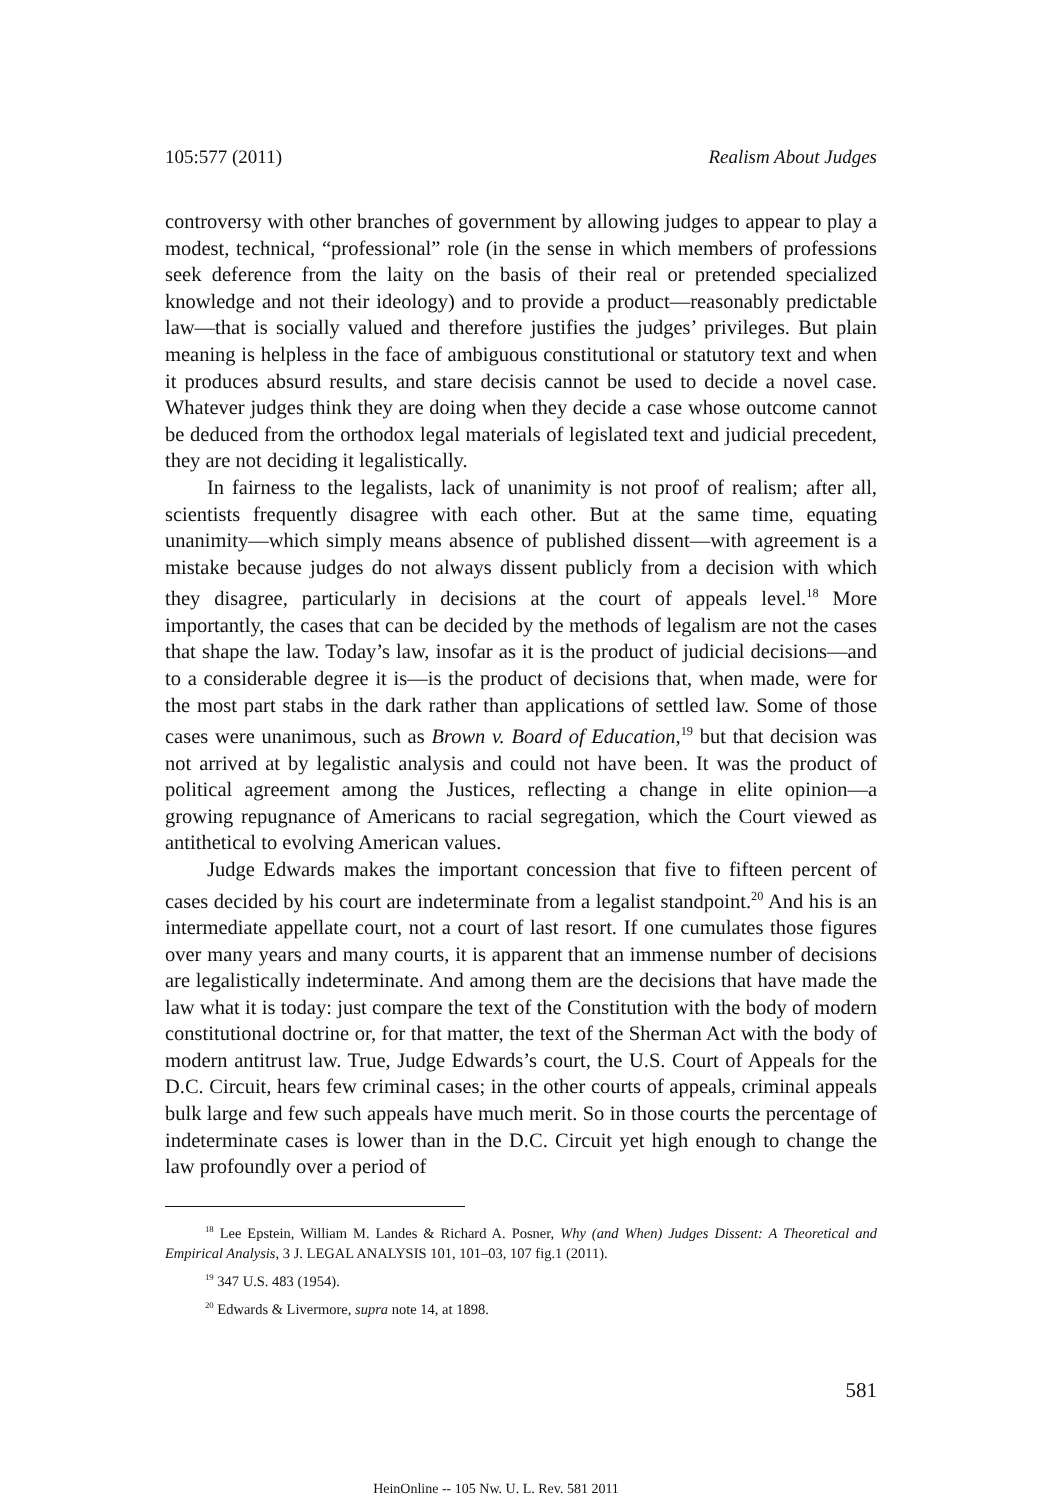105:577 (2011) Realism About Judges
controversy with other branches of government by allowing judges to appear to play a modest, technical, “professional” role (in the sense in which members of professions seek deference from the laity on the basis of their real or pretended specialized knowledge and not their ideology) and to provide a product—reasonably predictable law—that is socially valued and therefore justifies the judges’ privileges. But plain meaning is helpless in the face of ambiguous constitutional or statutory text and when it produces absurd results, and stare decisis cannot be used to decide a novel case. Whatever judges think they are doing when they decide a case whose outcome cannot be deduced from the orthodox legal materials of legislated text and judicial precedent, they are not deciding it legalistically.
In fairness to the legalists, lack of unanimity is not proof of realism; after all, scientists frequently disagree with each other. But at the same time, equating unanimity—which simply means absence of published dissent—with agreement is a mistake because judges do not always dissent publicly from a decision with which they disagree, particularly in decisions at the court of appeals level.<sup>18</sup> More importantly, the cases that can be decided by the methods of legalism are not the cases that shape the law. Today’s law, insofar as it is the product of judicial decisions—and to a considerable degree it is—is the product of decisions that, when made, were for the most part stabs in the dark rather than applications of settled law. Some of those cases were unanimous, such as Brown v. Board of Education,<sup>19</sup> but that decision was not arrived at by legalistic analysis and could not have been. It was the product of political agreement among the Justices, reflecting a change in elite opinion—a growing repugnance of Americans to racial segregation, which the Court viewed as antithetical to evolving American values.
Judge Edwards makes the important concession that five to fifteen percent of cases decided by his court are indeterminate from a legalist standpoint.<sup>20</sup> And his is an intermediate appellate court, not a court of last resort. If one cumulates those figures over many years and many courts, it is apparent that an immense number of decisions are legalistically indeterminate. And among them are the decisions that have made the law what it is today: just compare the text of the Constitution with the body of modern constitutional doctrine or, for that matter, the text of the Sherman Act with the body of modern antitrust law. True, Judge Edwards’s court, the U.S. Court of Appeals for the D.C. Circuit, hears few criminal cases; in the other courts of appeals, criminal appeals bulk large and few such appeals have much merit. So in those courts the percentage of indeterminate cases is lower than in the D.C. Circuit yet high enough to change the law profoundly over a period of
<sup>18</sup> Lee Epstein, William M. Landes & Richard A. Posner, Why (and When) Judges Dissent: A Theoretical and Empirical Analysis, 3 J. LEGAL ANALYSIS 101, 101–03, 107 fig.1 (2011).
<sup>19</sup> 347 U.S. 483 (1954).
<sup>20</sup> Edwards & Livermore, supra note 14, at 1898.
581
HeinOnline -- 105 Nw. U. L. Rev. 581 2011